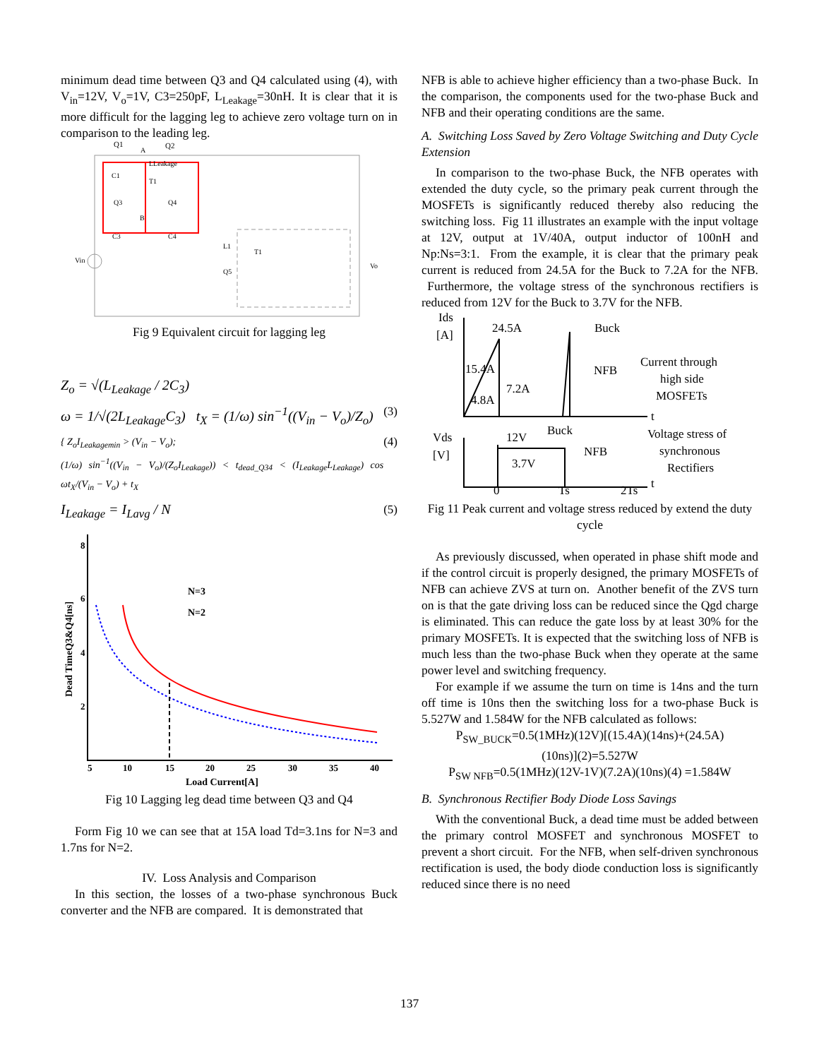minimum dead time between Q3 and Q4 calculated using (4), with V<sub>in</sub>=12V, V<sub>o</sub>=1V, C3=250pF, L<sub>Leakage</sub>=30nH. It is clear that it is more difficult for the lagging leg to achieve zero voltage turn on in comparison to the leading leg.
Q1
Q2
A
LLeakage
T1
C1
Q3
Q4
B
C3
C4
L1
T1
Vin
Q5
Vo
Fig 9 Equivalent circuit for lagging leg
Z<sub>o</sub> = √(L<sub>Leakage</sub> / 2C<sub>3</sub>)
ω = 1/√(2L<sub>Leakage</sub>C<sub>3</sub>) t<sub>X</sub> = (1/ω) sin<sup>−1</sup>((V<sub>in</sub> − V<sub>o</sub>)/Z<sub>o</sub>) (3)
{ Z<sub>o</sub>I<sub>Leakagemin</sub> > (V<sub>in</sub> − V<sub>o</sub>);
(1/ω) sin<sup>−1</sup>((V<sub>in</sub> − V<sub>o</sub>)/(Z<sub>o</sub>I<sub>Leakage</sub>)) < t<sub>dead_Q34</sub> < (I<sub>Leakage</sub>L<sub>Leakage</sub>) cos ωt<sub>X</sub>/(V<sub>in</sub> − V<sub>o</sub>) + t<sub>X</sub> (4)
I<sub>Leakage</sub> = I<sub>Lavg</sub> / N (5)
N=3
N=2
8
6
4
2
5
10
15
20
25
30
35
40
Load Current[A]
Dead TimeQ3&Q4[ns]
Fig 10 Lagging leg dead time between Q3 and Q4
Form Fig 10 we can see that at 15A load Td=3.1ns for N=3 and 1.7ns for N=2.
IV. Loss Analysis and Comparison
In this section, the losses of a two-phase synchronous Buck converter and the NFB are compared. It is demonstrated that
NFB is able to achieve higher efficiency than a two-phase Buck. In the comparison, the components used for the two-phase Buck and NFB and their operating conditions are the same.
A. Switching Loss Saved by Zero Voltage Switching and Duty Cycle Extension
In comparison to the two-phase Buck, the NFB operates with extended the duty cycle, so the primary peak current through the MOSFETs is significantly reduced thereby also reducing the switching loss. Fig 11 illustrates an example with the input voltage at 12V, output at 1V/40A, output inductor of 100nH and Np:Ns=3:1. From the example, it is clear that the primary peak current is reduced from 24.5A for the Buck to 7.2A for the NFB. Furthermore, the voltage stress of the synchronous rectifiers is reduced from 12V for the Buck to 3.7V for the NFB.
Ids
[A]
24.5A
Buck
15.4A
7.2A
4.8A
NFB
Current through
high side
MOSFETs
t
Vds
[V]
12V
Buck
Voltage stress of
synchronous
Rectifiers
NFB
3.7V
0
Ts
2Ts
t
Fig 11 Peak current and voltage stress reduced by extend the duty cycle
As previously discussed, when operated in phase shift mode and if the control circuit is properly designed, the primary MOSFETs of NFB can achieve ZVS at turn on. Another benefit of the ZVS turn on is that the gate driving loss can be reduced since the Qgd charge is eliminated. This can reduce the gate loss by at least 30% for the primary MOSFETs. It is expected that the switching loss of NFB is much less than the two-phase Buck when they operate at the same power level and switching frequency.
For example if we assume the turn on time is 14ns and the turn off time is 10ns then the switching loss for a two-phase Buck is 5.527W and 1.584W for the NFB calculated as follows:
P<sub>SW_BUCK</sub>=0.5(1MHz)(12V)[(15.4A)(14ns)+(24.5A)
(10ns)](2)=5.527W
P<sub>SW NFB</sub>=0.5(1MHz)(12V-1V)(7.2A)(10ns)(4) =1.584W
B. Synchronous Rectifier Body Diode Loss Savings
With the conventional Buck, a dead time must be added between the primary control MOSFET and synchronous MOSFET to prevent a short circuit. For the NFB, when self-driven synchronous rectification is used, the body diode conduction loss is significantly reduced since there is no need
137